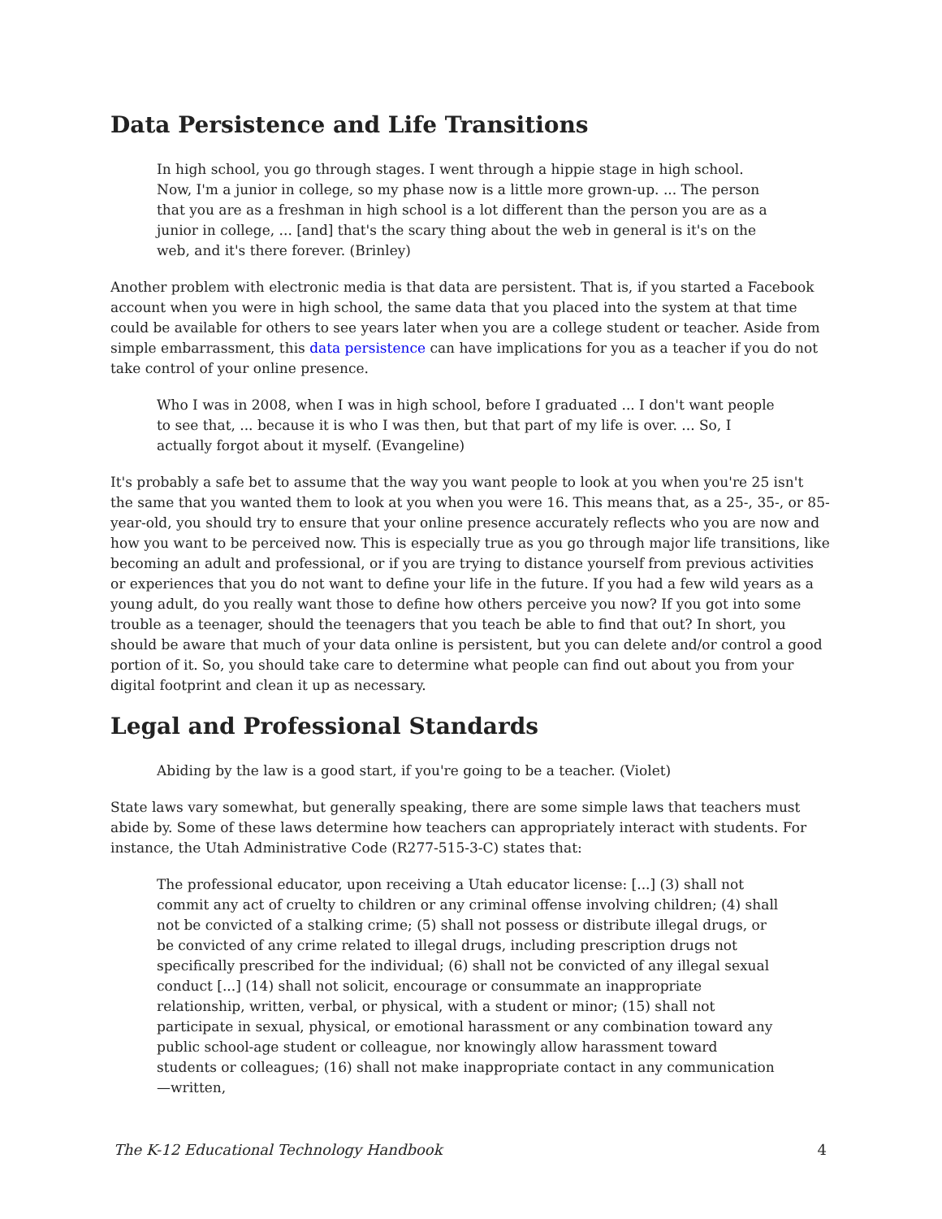Data Persistence and Life Transitions
In high school, you go through stages. I went through a hippie stage in high school. Now, I'm a junior in college, so my phase now is a little more grown-up. ... The person that you are as a freshman in high school is a lot different than the person you are as a junior in college, ... [and] that's the scary thing about the web in general is it's on the web, and it's there forever. (Brinley)
Another problem with electronic media is that data are persistent. That is, if you started a Facebook account when you were in high school, the same data that you placed into the system at that time could be available for others to see years later when you are a college student or teacher. Aside from simple embarrassment, this data persistence can have implications for you as a teacher if you do not take control of your online presence.
Who I was in 2008, when I was in high school, before I graduated ... I don't want people to see that, ... because it is who I was then, but that part of my life is over. ... So, I actually forgot about it myself. (Evangeline)
It's probably a safe bet to assume that the way you want people to look at you when you're 25 isn't the same that you wanted them to look at you when you were 16. This means that, as a 25-, 35-, or 85-year-old, you should try to ensure that your online presence accurately reflects who you are now and how you want to be perceived now. This is especially true as you go through major life transitions, like becoming an adult and professional, or if you are trying to distance yourself from previous activities or experiences that you do not want to define your life in the future. If you had a few wild years as a young adult, do you really want those to define how others perceive you now? If you got into some trouble as a teenager, should the teenagers that you teach be able to find that out? In short, you should be aware that much of your data online is persistent, but you can delete and/or control a good portion of it. So, you should take care to determine what people can find out about you from your digital footprint and clean it up as necessary.
Legal and Professional Standards
Abiding by the law is a good start, if you're going to be a teacher. (Violet)
State laws vary somewhat, but generally speaking, there are some simple laws that teachers must abide by. Some of these laws determine how teachers can appropriately interact with students. For instance, the Utah Administrative Code (R277-515-3-C) states that:
The professional educator, upon receiving a Utah educator license: [...] (3) shall not commit any act of cruelty to children or any criminal offense involving children; (4) shall not be convicted of a stalking crime; (5) shall not possess or distribute illegal drugs, or be convicted of any crime related to illegal drugs, including prescription drugs not specifically prescribed for the individual; (6) shall not be convicted of any illegal sexual conduct [...] (14) shall not solicit, encourage or consummate an inappropriate relationship, written, verbal, or physical, with a student or minor; (15) shall not participate in sexual, physical, or emotional harassment or any combination toward any public school-age student or colleague, nor knowingly allow harassment toward students or colleagues; (16) shall not make inappropriate contact in any communication—written,
The K-12 Educational Technology Handbook 4